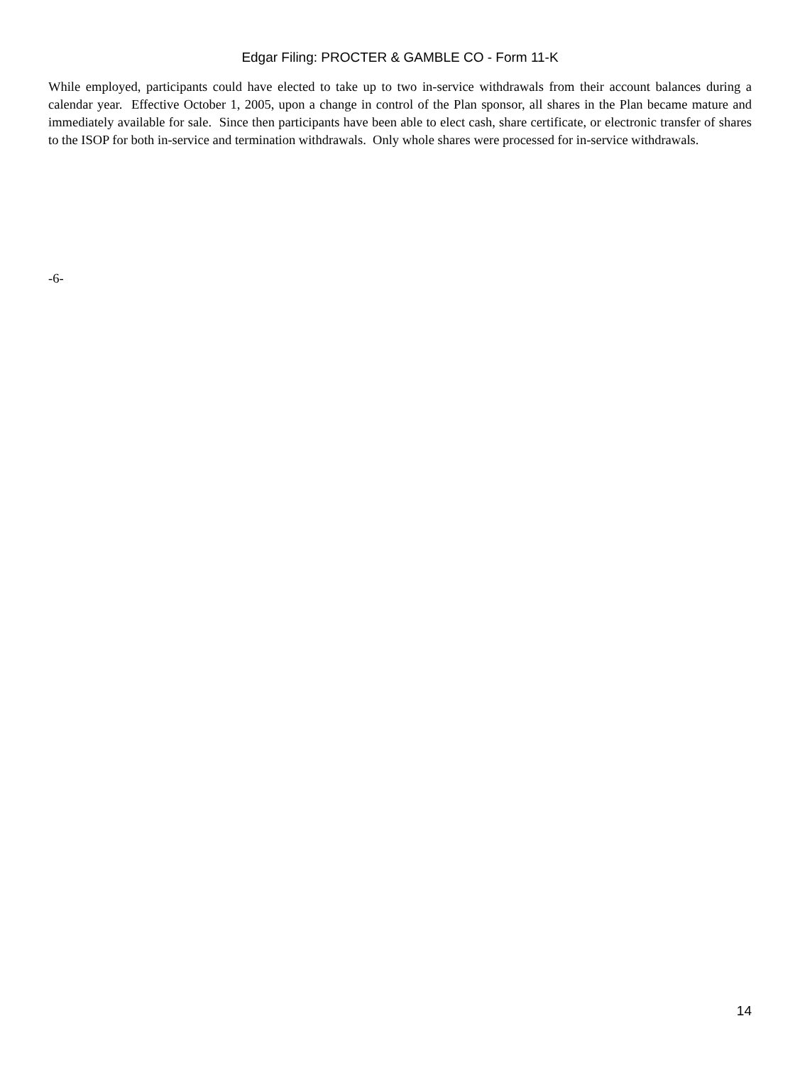Edgar Filing: PROCTER & GAMBLE CO - Form 11-K
While employed, participants could have elected to take up to two in-service withdrawals from their account balances during a calendar year. Effective October 1, 2005, upon a change in control of the Plan sponsor, all shares in the Plan became mature and immediately available for sale. Since then participants have been able to elect cash, share certificate, or electronic transfer of shares to the ISOP for both in-service and termination withdrawals. Only whole shares were processed for in-service withdrawals.
-6-
14